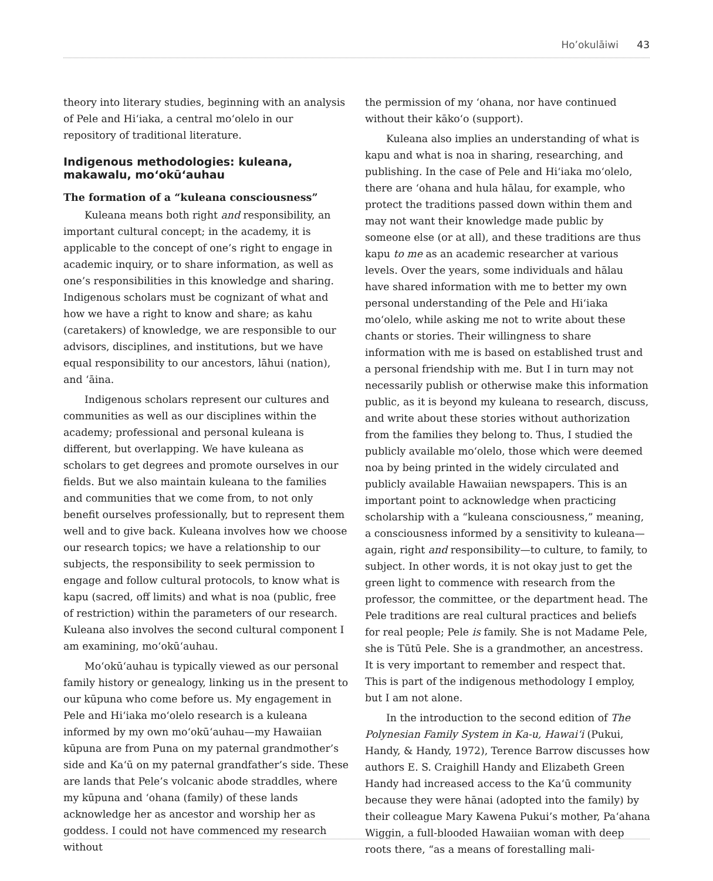Ho’okulāiwi 43
theory into literary studies, beginning with an analysis of Pele and Hiʻiaka, a central moʻolelo in our repository of traditional literature.
Indigenous methodologies: kuleana, makawalu, moʻokūʻauhau
The formation of a “kuleana consciousness”
Kuleana means both right and responsibility, an important cultural concept; in the academy, it is applicable to the concept of one’s right to engage in academic inquiry, or to share information, as well as one’s responsibilities in this knowledge and sharing. Indigenous scholars must be cognizant of what and how we have a right to know and share; as kahu (caretakers) of knowledge, we are responsible to our advisors, disciplines, and institutions, but we have equal responsibility to our ancestors, lāhui (nation), and ʻāina.
Indigenous scholars represent our cultures and communities as well as our disciplines within the academy; professional and personal kuleana is different, but overlapping. We have kuleana as scholars to get degrees and promote ourselves in our fields. But we also maintain kuleana to the families and communities that we come from, to not only benefit ourselves professionally, but to represent them well and to give back. Kuleana involves how we choose our research topics; we have a relationship to our subjects, the responsibility to seek permission to engage and follow cultural protocols, to know what is kapu (sacred, off limits) and what is noa (public, free of restriction) within the parameters of our research. Kuleana also involves the second cultural component I am examining, moʻokūʻauhau.
Moʻokūʻauhau is typically viewed as our personal family history or genealogy, linking us in the present to our kūpuna who come before us. My engagement in Pele and Hiʻiaka moʻolelo research is a kuleana informed by my own moʻokūʻauhau—my Hawaiian kūpuna are from Puna on my paternal grandmother’s side and Kaʻū on my paternal grandfather’s side. These are lands that Pele’s volcanic abode straddles, where my kūpuna and ʻohana (family) of these lands acknowledge her as ancestor and worship her as goddess. I could not have commenced my research without
the permission of my ʻohana, nor have continued without their kākoʻo (support).
Kuleana also implies an understanding of what is kapu and what is noa in sharing, researching, and publishing. In the case of Pele and Hiʻiaka moʻolelo, there are ʻohana and hula hālau, for example, who protect the traditions passed down within them and may not want their knowledge made public by someone else (or at all), and these traditions are thus kapu to me as an academic researcher at various levels. Over the years, some individuals and hālau have shared information with me to better my own personal understanding of the Pele and Hiʻiaka moʻolelo, while asking me not to write about these chants or stories. Their willingness to share information with me is based on established trust and a personal friendship with me. But I in turn may not necessarily publish or otherwise make this information public, as it is beyond my kuleana to research, discuss, and write about these stories without authorization from the families they belong to. Thus, I studied the publicly available moʻolelo, those which were deemed noa by being printed in the widely circulated and publicly available Hawaiian newspapers. This is an important point to acknowledge when practicing scholarship with a “kuleana consciousness,” meaning, a consciousness informed by a sensitivity to kuleana—again, right and responsibility—to culture, to family, to subject. In other words, it is not okay just to get the green light to commence with research from the professor, the committee, or the department head. The Pele traditions are real cultural practices and beliefs for real people; Pele is family. She is not Madame Pele, she is Tūtū Pele. She is a grandmother, an ancestress. It is very important to remember and respect that. This is part of the indigenous methodology I employ, but I am not alone.
In the introduction to the second edition of The Polynesian Family System in Ka-u, Hawaiʻi (Pukui, Handy, & Handy, 1972), Terence Barrow discusses how authors E. S. Craighill Handy and Elizabeth Green Handy had increased access to the Kaʻū community because they were hānai (adopted into the family) by their colleague Mary Kawena Pukui’s mother, Paʻahana Wiggin, a full-blooded Hawaiian woman with deep roots there, “as a means of forestalling mali-